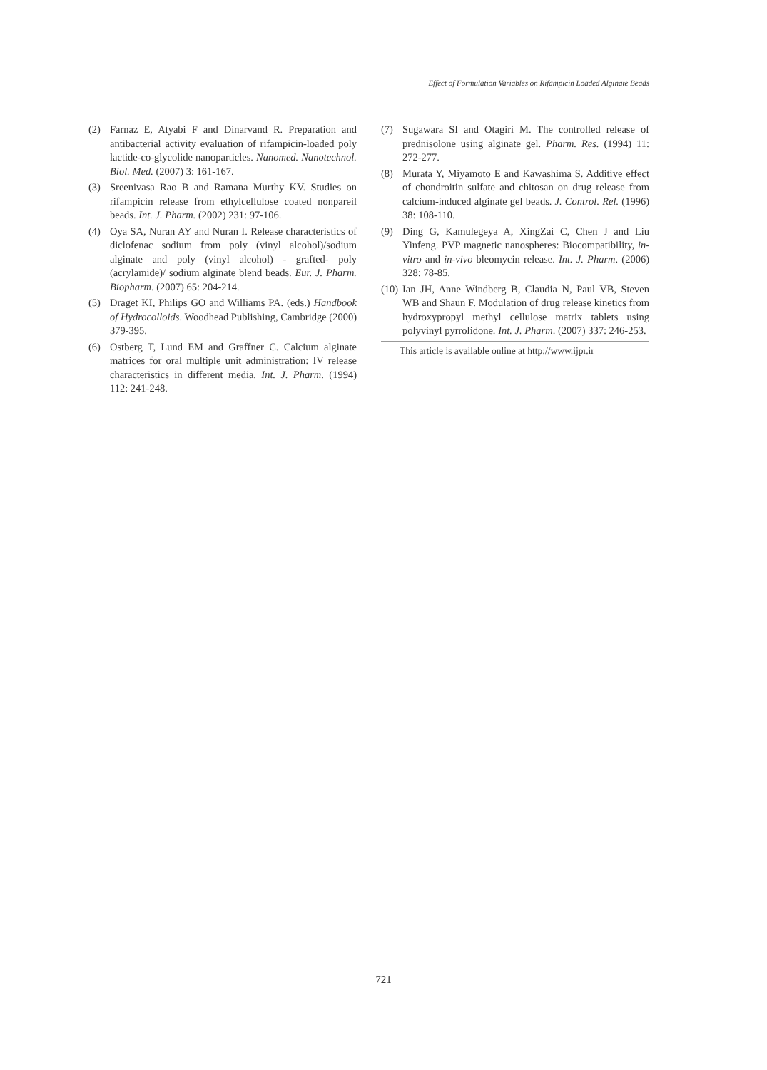Effect of Formulation Variables on Rifampicin Loaded Alginate Beads
(2) Farnaz E, Atyabi F and Dinarvand R. Preparation and antibacterial activity evaluation of rifampicin-loaded poly lactide-co-glycolide nanoparticles. Nanomed. Nanotechnol. Biol. Med. (2007) 3: 161-167.
(3) Sreenivasa Rao B and Ramana Murthy KV. Studies on rifampicin release from ethylcellulose coated nonpareil beads. Int. J. Pharm. (2002) 231: 97-106.
(4) Oya SA, Nuran AY and Nuran I. Release characteristics of diclofenac sodium from poly (vinyl alcohol)/sodium alginate and poly (vinyl alcohol) - grafted- poly (acrylamide)/ sodium alginate blend beads. Eur. J. Pharm. Biopharm. (2007) 65: 204-214.
(5) Draget KI, Philips GO and Williams PA. (eds.) Handbook of Hydrocolloids. Woodhead Publishing, Cambridge (2000) 379-395.
(6) Ostberg T, Lund EM and Graffner C. Calcium alginate matrices for oral multiple unit administration: IV release characteristics in different media. Int. J. Pharm. (1994) 112: 241-248.
(7) Sugawara SI and Otagiri M. The controlled release of prednisolone using alginate gel. Pharm. Res. (1994) 11: 272-277.
(8) Murata Y, Miyamoto E and Kawashima S. Additive effect of chondroitin sulfate and chitosan on drug release from calcium-induced alginate gel beads. J. Control. Rel. (1996) 38: 108-110.
(9) Ding G, Kamulegeya A, XingZai C, Chen J and Liu Yinfeng. PVP magnetic nanospheres: Biocompatibility, in-vitro and in-vivo bleomycin release. Int. J. Pharm. (2006) 328: 78-85.
(10) Ian JH, Anne Windberg B, Claudia N, Paul VB, Steven WB and Shaun F. Modulation of drug release kinetics from hydroxypropyl methyl cellulose matrix tablets using polyvinyl pyrrolidone. Int. J. Pharm. (2007) 337: 246-253.
This article is available online at http://www.ijpr.ir
721